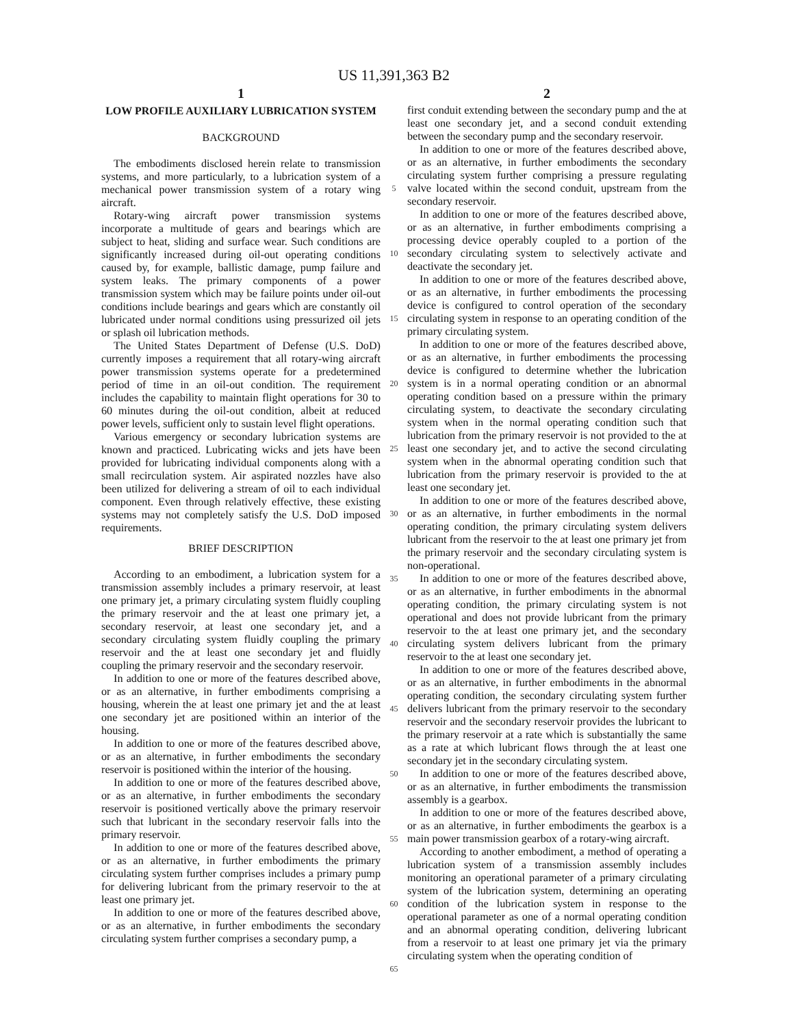US 11,391,363 B2
1
LOW PROFILE AUXILIARY LUBRICATION SYSTEM
BACKGROUND
The embodiments disclosed herein relate to transmission systems, and more particularly, to a lubrication system of a mechanical power transmission system of a rotary wing aircraft.
Rotary-wing aircraft power transmission systems incorporate a multitude of gears and bearings which are subject to heat, sliding and surface wear. Such conditions are significantly increased during oil-out operating conditions caused by, for example, ballistic damage, pump failure and system leaks. The primary components of a power transmission system which may be failure points under oil-out conditions include bearings and gears which are constantly oil lubricated under normal conditions using pressurized oil jets or splash oil lubrication methods.
The United States Department of Defense (U.S. DoD) currently imposes a requirement that all rotary-wing aircraft power transmission systems operate for a predetermined period of time in an oil-out condition. The requirement includes the capability to maintain flight operations for 30 to 60 minutes during the oil-out condition, albeit at reduced power levels, sufficient only to sustain level flight operations.
Various emergency or secondary lubrication systems are known and practiced. Lubricating wicks and jets have been provided for lubricating individual components along with a small recirculation system. Air aspirated nozzles have also been utilized for delivering a stream of oil to each individual component. Even through relatively effective, these existing systems may not completely satisfy the U.S. DoD imposed requirements.
BRIEF DESCRIPTION
According to an embodiment, a lubrication system for a transmission assembly includes a primary reservoir, at least one primary jet, a primary circulating system fluidly coupling the primary reservoir and the at least one primary jet, a secondary reservoir, at least one secondary jet, and a secondary circulating system fluidly coupling the primary reservoir and the at least one secondary jet and fluidly coupling the primary reservoir and the secondary reservoir.
In addition to one or more of the features described above, or as an alternative, in further embodiments comprising a housing, wherein the at least one primary jet and the at least one secondary jet are positioned within an interior of the housing.
In addition to one or more of the features described above, or as an alternative, in further embodiments the secondary reservoir is positioned within the interior of the housing.
In addition to one or more of the features described above, or as an alternative, in further embodiments the secondary reservoir is positioned vertically above the primary reservoir such that lubricant in the secondary reservoir falls into the primary reservoir.
In addition to one or more of the features described above, or as an alternative, in further embodiments the primary circulating system further comprises includes a primary pump for delivering lubricant from the primary reservoir to the at least one primary jet.
In addition to one or more of the features described above, or as an alternative, in further embodiments the secondary circulating system further comprises a secondary pump, a
5
10
15
20
25
30
35
40
45
50
55
60
65
2
first conduit extending between the secondary pump and the at least one secondary jet, and a second conduit extending between the secondary pump and the secondary reservoir.
In addition to one or more of the features described above, or as an alternative, in further embodiments the secondary circulating system further comprising a pressure regulating valve located within the second conduit, upstream from the secondary reservoir.
In addition to one or more of the features described above, or as an alternative, in further embodiments comprising a processing device operably coupled to a portion of the secondary circulating system to selectively activate and deactivate the secondary jet.
In addition to one or more of the features described above, or as an alternative, in further embodiments the processing device is configured to control operation of the secondary circulating system in response to an operating condition of the primary circulating system.
In addition to one or more of the features described above, or as an alternative, in further embodiments the processing device is configured to determine whether the lubrication system is in a normal operating condition or an abnormal operating condition based on a pressure within the primary circulating system, to deactivate the secondary circulating system when in the normal operating condition such that lubrication from the primary reservoir is not provided to the at least one secondary jet, and to active the second circulating system when in the abnormal operating condition such that lubrication from the primary reservoir is provided to the at least one secondary jet.
In addition to one or more of the features described above, or as an alternative, in further embodiments in the normal operating condition, the primary circulating system delivers lubricant from the reservoir to the at least one primary jet from the primary reservoir and the secondary circulating system is non-operational.
In addition to one or more of the features described above, or as an alternative, in further embodiments in the abnormal operating condition, the primary circulating system is not operational and does not provide lubricant from the primary reservoir to the at least one primary jet, and the secondary circulating system delivers lubricant from the primary reservoir to the at least one secondary jet.
In addition to one or more of the features described above, or as an alternative, in further embodiments in the abnormal operating condition, the secondary circulating system further delivers lubricant from the primary reservoir to the secondary reservoir and the secondary reservoir provides the lubricant to the primary reservoir at a rate which is substantially the same as a rate at which lubricant flows through the at least one secondary jet in the secondary circulating system.
In addition to one or more of the features described above, or as an alternative, in further embodiments the transmission assembly is a gearbox.
In addition to one or more of the features described above, or as an alternative, in further embodiments the gearbox is a main power transmission gearbox of a rotary-wing aircraft.
According to another embodiment, a method of operating a lubrication system of a transmission assembly includes monitoring an operational parameter of a primary circulating system of the lubrication system, determining an operating condition of the lubrication system in response to the operational parameter as one of a normal operating condition and an abnormal operating condition, delivering lubricant from a reservoir to at least one primary jet via the primary circulating system when the operating condition of